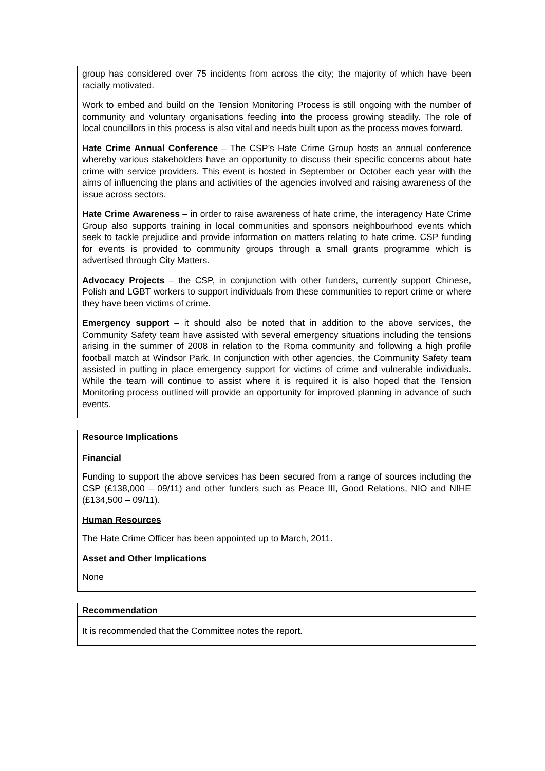group has considered over 75 incidents from across the city; the majority of which have been racially motivated.
Work to embed and build on the Tension Monitoring Process is still ongoing with the number of community and voluntary organisations feeding into the process growing steadily. The role of local councillors in this process is also vital and needs built upon as the process moves forward.
Hate Crime Annual Conference – The CSP’s Hate Crime Group hosts an annual conference whereby various stakeholders have an opportunity to discuss their specific concerns about hate crime with service providers. This event is hosted in September or October each year with the aims of influencing the plans and activities of the agencies involved and raising awareness of the issue across sectors.
Hate Crime Awareness – in order to raise awareness of hate crime, the interagency Hate Crime Group also supports training in local communities and sponsors neighbourhood events which seek to tackle prejudice and provide information on matters relating to hate crime. CSP funding for events is provided to community groups through a small grants programme which is advertised through City Matters.
Advocacy Projects – the CSP, in conjunction with other funders, currently support Chinese, Polish and LGBT workers to support individuals from these communities to report crime or where they have been victims of crime.
Emergency support – it should also be noted that in addition to the above services, the Community Safety team have assisted with several emergency situations including the tensions arising in the summer of 2008 in relation to the Roma community and following a high profile football match at Windsor Park. In conjunction with other agencies, the Community Safety team assisted in putting in place emergency support for victims of crime and vulnerable individuals. While the team will continue to assist where it is required it is also hoped that the Tension Monitoring process outlined will provide an opportunity for improved planning in advance of such events.
Resource Implications
Financial
Funding to support the above services has been secured from a range of sources including the CSP (£138,000 – 09/11) and other funders such as Peace III, Good Relations, NIO and NIHE (£134,500 – 09/11).
Human Resources
The Hate Crime Officer has been appointed up to March, 2011.
Asset and Other Implications
None
Recommendation
It is recommended that the Committee notes the report.